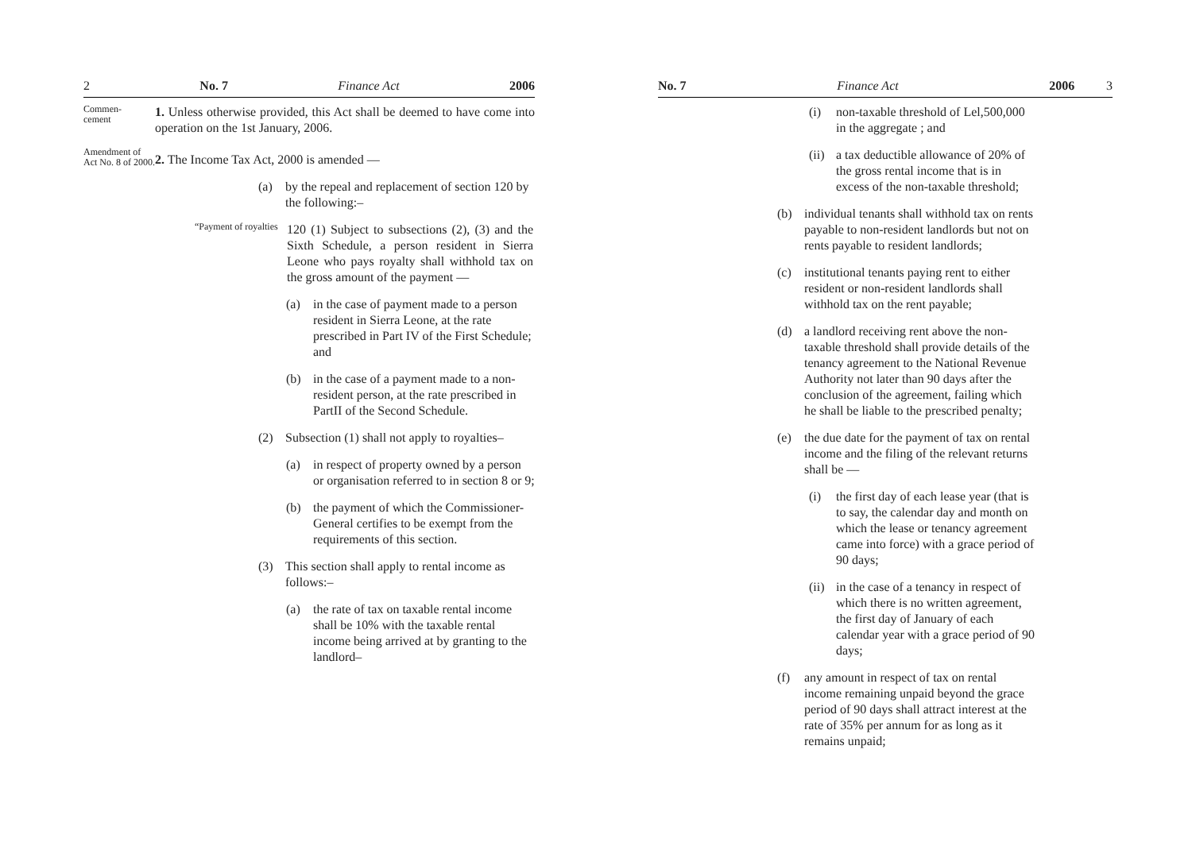2 No. 7 Finance Act 2006
Commen-
cement
1. Unless otherwise provided, this Act shall be deemed to have come into operation on the 1st January, 2006.
Amendment of Act No. 8 of 2000.
2. The Income Tax Act, 2000 is amended —
(a) by the repeal and replacement of section 120 by the following:–
“Payment of royalties
120 (1) Subject to subsections (2), (3) and the Sixth Schedule, a person resident in Sierra Leone who pays royalty shall withhold tax on the gross amount of the payment —
(a) in the case of payment made to a person resident in Sierra Leone, at the rate prescribed in Part IV of the First Schedule; and
(b) in the case of a payment made to a non-resident person, at the rate prescribed in PartII of the Second Schedule.
(2) Subsection (1) shall not apply to royalties–
(a) in respect of property owned by a person or organisation referred to in section 8 or 9;
(b) the payment of which the Commissioner-General certifies to be exempt from the requirements of this section.
(3) This section shall apply to rental income as follows:–
(a) the rate of tax on taxable rental income shall be 10% with the taxable rental income being arrived at by granting to the landlord–
No. 7 Finance Act 2006 3
(i) non-taxable threshold of Lel,500,000 in the aggregate ; and
(ii) a tax deductible allowance of 20% of the gross rental income that is in excess of the non-taxable threshold;
(b) individual tenants shall withhold tax on rents payable to non-resident landlords but not on rents payable to resident landlords;
(c) institutional tenants paying rent to either resident or non-resident landlords shall withhold tax on the rent payable;
(d) a landlord receiving rent above the non-taxable threshold shall provide details of the tenancy agreement to the National Revenue Authority not later than 90 days after the conclusion of the agreement, failing which he shall be liable to the prescribed penalty;
(e) the due date for the payment of tax on rental income and the filing of the relevant returns shall be —
(i) the first day of each lease year (that is to say, the calendar day and month on which the lease or tenancy agreement came into force) with a grace period of 90 days;
(ii) in the case of a tenancy in respect of which there is no written agreement, the first day of January of each calendar year with a grace period of 90 days;
(f) any amount in respect of tax on rental income remaining unpaid beyond the grace period of 90 days shall attract interest at the rate of 35% per annum for as long as it remains unpaid;